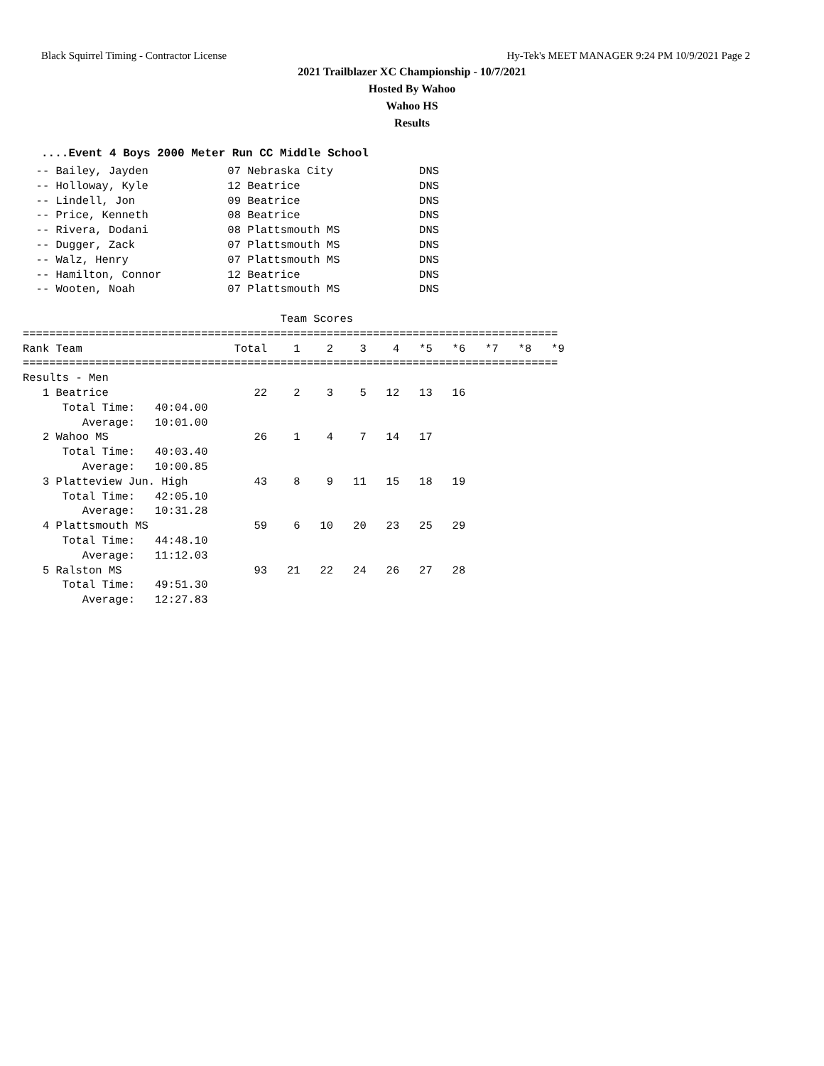Black Squirrel Timing - Contractor License Hy-Tek's MEET MANAGER 9:24 PM 10/9/2021 Page 2
2021 Trailblazer XC Championship - 10/7/2021
Hosted By Wahoo
Wahoo HS
Results
....Event 4 Boys 2000 Meter Run CC Middle School
  -- Bailey, Jayden            07 Nebraska City             DNS
  -- Holloway, Kyle            12 Beatrice                  DNS
  -- Lindell, Jon              09 Beatrice                  DNS
  -- Price, Kenneth            08 Beatrice                  DNS
  -- Rivera, Dodani            08 Plattsmouth MS            DNS
  -- Dugger, Zack              07 Plattsmouth MS            DNS
  -- Walz, Henry               07 Plattsmouth MS            DNS
  -- Hamilton, Connor          12 Beatrice                  DNS
  -- Wooten, Noah              07 Plattsmouth MS            DNS

                                       Team Scores
=================================================================================
Rank Team                       Total    1    2    3    4   *5   *6   *7   *8   *9
=================================================================================
Results - Men
   1 Beatrice                      22    2    3    5   12   13   16
      Total Time:   40:04.00
         Average:   10:01.00
   2 Wahoo MS                      26    1    4    7   14   17
      Total Time:   40:03.40
         Average:   10:00.85
   3 Platteview Jun. High          43    8    9   11   15   18   19
      Total Time:   42:05.10
         Average:   10:31.28
   4 Plattsmouth MS                59    6   10   20   23   25   29
      Total Time:   44:48.10
         Average:   11:12.03
   5 Ralston MS                    93   21   22   24   26   27   28
      Total Time:   49:51.30
         Average:   12:27.83